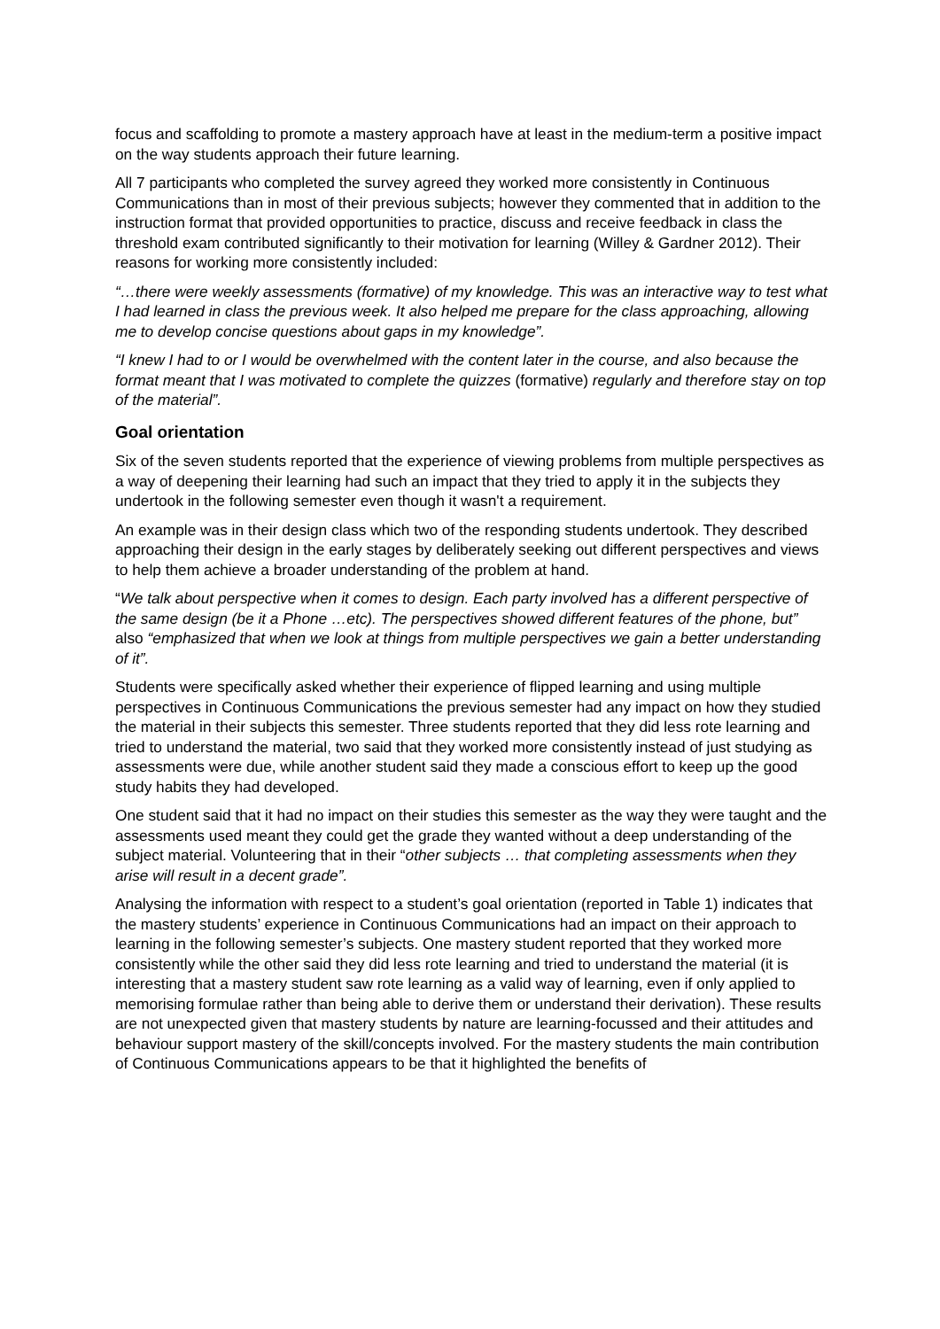focus and scaffolding to promote a mastery approach have at least in the medium-term a positive impact on the way students approach their future learning.
All 7 participants who completed the survey agreed they worked more consistently in Continuous Communications than in most of their previous subjects; however they commented that in addition to the instruction format that provided opportunities to practice, discuss and receive feedback in class the threshold exam contributed significantly to their motivation for learning (Willey & Gardner 2012). Their reasons for working more consistently included:
“…there were weekly assessments (formative) of my knowledge. This was an interactive way to test what I had learned in class the previous week. It also helped me prepare for the class approaching, allowing me to develop concise questions about gaps in my knowledge”.
“I knew I had to or I would be overwhelmed with the content later in the course, and also because the format meant that I was motivated to complete the quizzes (formative) regularly and therefore stay on top of the material”.
Goal orientation
Six of the seven students reported that the experience of viewing problems from multiple perspectives as a way of deepening their learning had such an impact that they tried to apply it in the subjects they undertook in the following semester even though it wasn't a requirement.
An example was in their design class which two of the responding students undertook. They described approaching their design in the early stages by deliberately seeking out different perspectives and views to help them achieve a broader understanding of the problem at hand.
“We talk about perspective when it comes to design. Each party involved has a different perspective of the same design (be it a Phone …etc). The perspectives showed different features of the phone, but” also “emphasized that when we look at things from multiple perspectives we gain a better understanding of it”.
Students were specifically asked whether their experience of flipped learning and using multiple perspectives in Continuous Communications the previous semester had any impact on how they studied the material in their subjects this semester. Three students reported that they did less rote learning and tried to understand the material, two said that they worked more consistently instead of just studying as assessments were due, while another student said they made a conscious effort to keep up the good study habits they had developed.
One student said that it had no impact on their studies this semester as the way they were taught and the assessments used meant they could get the grade they wanted without a deep understanding of the subject material. Volunteering that in their “other subjects … that completing assessments when they arise will result in a decent grade”.
Analysing the information with respect to a student’s goal orientation (reported in Table 1) indicates that the mastery students’ experience in Continuous Communications had an impact on their approach to learning in the following semester’s subjects. One mastery student reported that they worked more consistently while the other said they did less rote learning and tried to understand the material (it is interesting that a mastery student saw rote learning as a valid way of learning, even if only applied to memorising formulae rather than being able to derive them or understand their derivation). These results are not unexpected given that mastery students by nature are learning-focussed and their attitudes and behaviour support mastery of the skill/concepts involved. For the mastery students the main contribution of Continuous Communications appears to be that it highlighted the benefits of